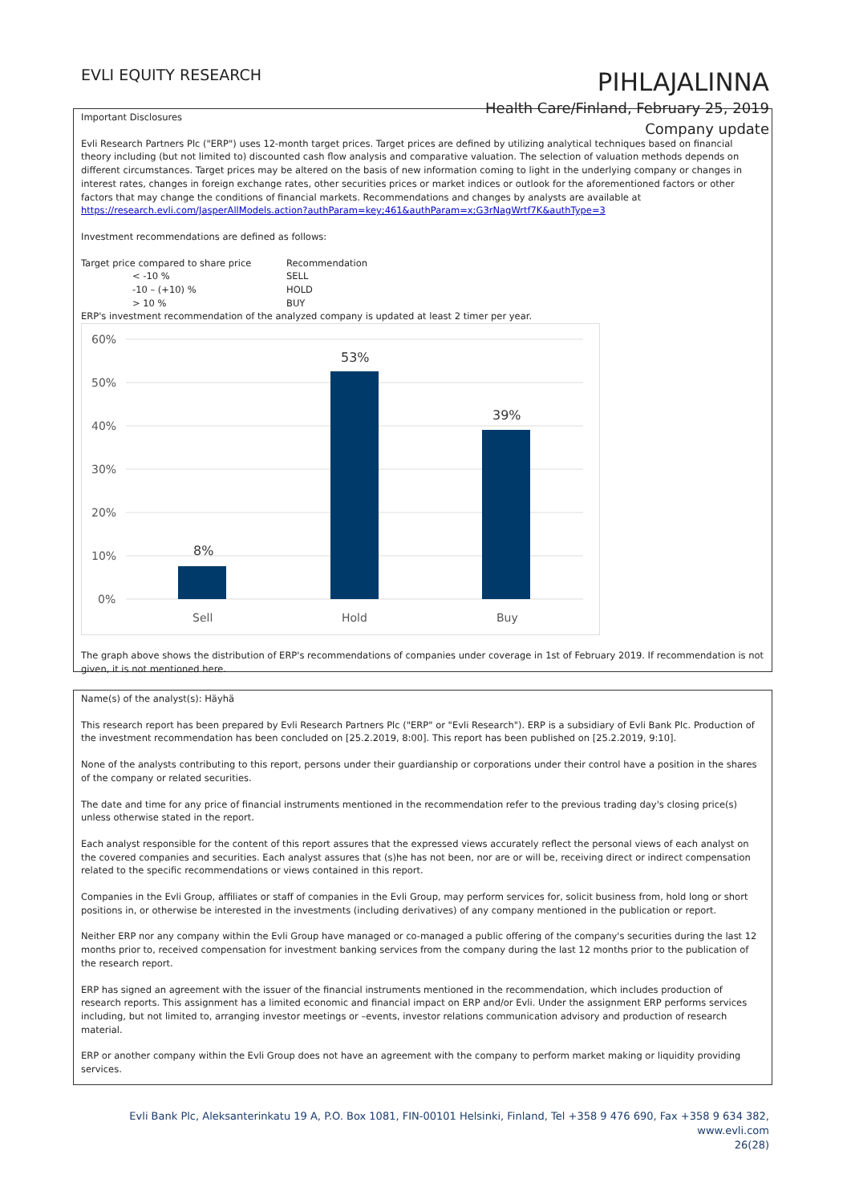EVLI EQUITY RESEARCH
PIHLAJALINNA
Health Care/Finland, February 25, 2019
Company update
Important Disclosures
Evli Research Partners Plc ("ERP") uses 12-month target prices. Target prices are defined by utilizing analytical techniques based on financial theory including (but not limited to) discounted cash flow analysis and comparative valuation. The selection of valuation methods depends on different circumstances. Target prices may be altered on the basis of new information coming to light in the underlying company or changes in interest rates, changes in foreign exchange rates, other securities prices or market indices or outlook for the aforementioned factors or other factors that may change the conditions of financial markets. Recommendations and changes by analysts are available at https://research.evli.com/JasperAllModels.action?authParam=key;461&authParam=x;G3rNagWrtf7K&authType=3
Investment recommendations are defined as follows:
| Target price compared to share price | Recommendation |
| < -10 % | SELL |
| -10 – (+10) % | HOLD |
| > 10 % | BUY |
ERP's investment recommendation of the analyzed company is updated at least 2 timer per year.
60%
50%
40%
30%
20%
10%
0%
8%
53%
39%
Sell
Hold
Buy
The graph above shows the distribution of ERP's recommendations of companies under coverage in 1st of February 2019. If recommendation is not given, it is not mentioned here.
Name(s) of the analyst(s): Häyhä
This research report has been prepared by Evli Research Partners Plc ("ERP" or "Evli Research"). ERP is a subsidiary of Evli Bank Plc. Production of the investment recommendation has been concluded on [25.2.2019, 8:00]. This report has been published on [25.2.2019, 9:10].
None of the analysts contributing to this report, persons under their guardianship or corporations under their control have a position in the shares of the company or related securities.
The date and time for any price of financial instruments mentioned in the recommendation refer to the previous trading day's closing price(s) unless otherwise stated in the report.
Each analyst responsible for the content of this report assures that the expressed views accurately reflect the personal views of each analyst on the covered companies and securities. Each analyst assures that (s)he has not been, nor are or will be, receiving direct or indirect compensation related to the specific recommendations or views contained in this report.
Companies in the Evli Group, affiliates or staff of companies in the Evli Group, may perform services for, solicit business from, hold long or short positions in, or otherwise be interested in the investments (including derivatives) of any company mentioned in the publication or report.
Neither ERP nor any company within the Evli Group have managed or co-managed a public offering of the company's securities during the last 12 months prior to, received compensation for investment banking services from the company during the last 12 months prior to the publication of the research report.
ERP has signed an agreement with the issuer of the financial instruments mentioned in the recommendation, which includes production of research reports. This assignment has a limited economic and financial impact on ERP and/or Evli. Under the assignment ERP performs services including, but not limited to, arranging investor meetings or –events, investor relations communication advisory and production of research material.
ERP or another company within the Evli Group does not have an agreement with the company to perform market making or liquidity providing services.
Evli Bank Plc, Aleksanterinkatu 19 A, P.O. Box 1081, FIN-00101 Helsinki, Finland, Tel +358 9 476 690, Fax +358 9 634 382, www.evli.com
26(28)